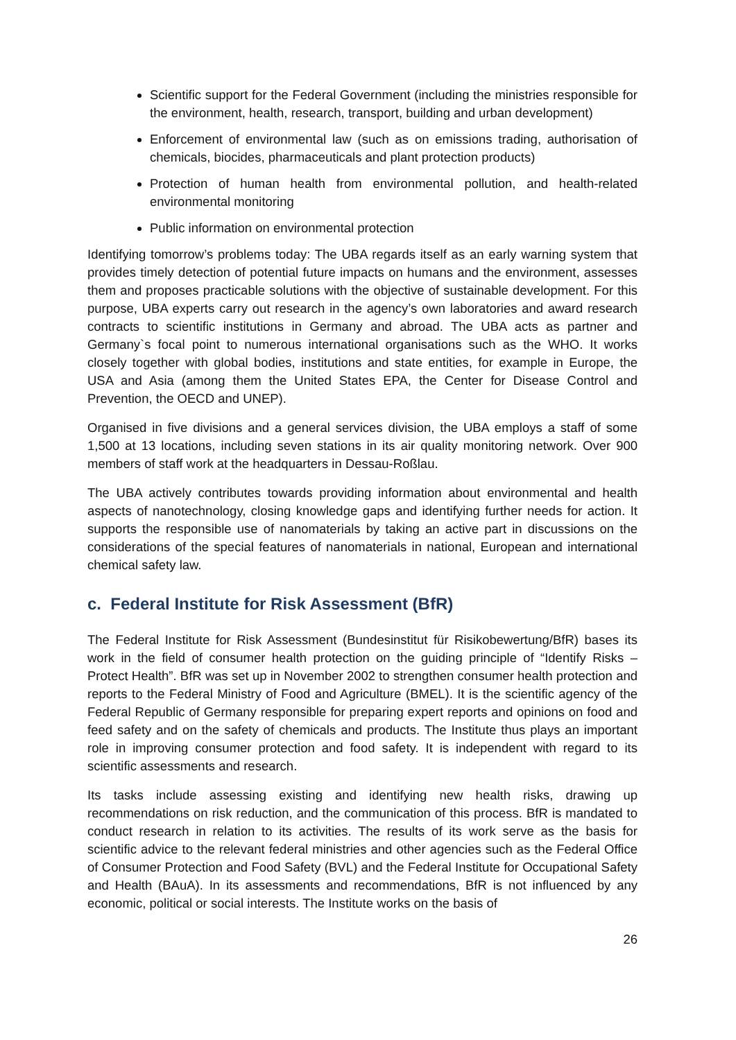Scientific support for the Federal Government (including the ministries responsible for the environment, health, research, transport, building and urban development)
Enforcement of environmental law (such as on emissions trading, authorisation of chemicals, biocides, pharmaceuticals and plant protection products)
Protection of human health from environmental pollution, and health-related environmental monitoring
Public information on environmental protection
Identifying tomorrow’s problems today: The UBA regards itself as an early warning system that provides timely detection of potential future impacts on humans and the environment, assesses them and proposes practicable solutions with the objective of sustainable development. For this purpose, UBA experts carry out research in the agency’s own laboratories and award research contracts to scientific institutions in Germany and abroad. The UBA acts as partner and Germany`s focal point to numerous international organisations such as the WHO. It works closely together with global bodies, institutions and state entities, for example in Europe, the USA and Asia (among them the United States EPA, the Center for Disease Control and Prevention, the OECD and UNEP).
Organised in five divisions and a general services division, the UBA employs a staff of some 1,500 at 13 locations, including seven stations in its air quality monitoring network. Over 900 members of staff work at the headquarters in Dessau-Roßlau.
The UBA actively contributes towards providing information about environmental and health aspects of nanotechnology, closing knowledge gaps and identifying further needs for action. It supports the responsible use of nanomaterials by taking an active part in discussions on the considerations of the special features of nanomaterials in national, European and international chemical safety law.
c. Federal Institute for Risk Assessment (BfR)
The Federal Institute for Risk Assessment (Bundesinstitut für Risikobewertung/BfR) bases its work in the field of consumer health protection on the guiding principle of “Identify Risks – Protect Health”. BfR was set up in November 2002 to strengthen consumer health protection and reports to the Federal Ministry of Food and Agriculture (BMEL). It is the scientific agency of the Federal Republic of Germany responsible for preparing expert reports and opinions on food and feed safety and on the safety of chemicals and products. The Institute thus plays an important role in improving consumer protection and food safety. It is independent with regard to its scientific assessments and research.
Its tasks include assessing existing and identifying new health risks, drawing up recommendations on risk reduction, and the communication of this process. BfR is mandated to conduct research in relation to its activities. The results of its work serve as the basis for scientific advice to the relevant federal ministries and other agencies such as the Federal Office of Consumer Protection and Food Safety (BVL) and the Federal Institute for Occupational Safety and Health (BAuA). In its assessments and recommendations, BfR is not influenced by any economic, political or social interests. The Institute works on the basis of
26